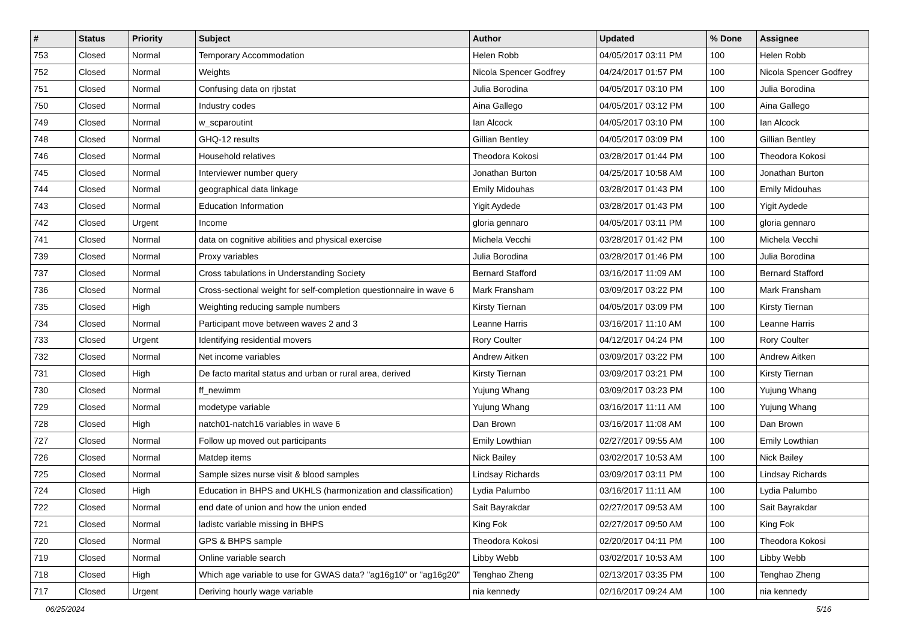| # | Status | Priority | Subject | Author | Updated | % Done | Assignee |
| --- | --- | --- | --- | --- | --- | --- | --- |
| 753 | Closed | Normal | Temporary Accommodation | Helen Robb | 04/05/2017 03:11 PM | 100 | Helen Robb |
| 752 | Closed | Normal | Weights | Nicola Spencer Godfrey | 04/24/2017 01:57 PM | 100 | Nicola Spencer Godfrey |
| 751 | Closed | Normal | Confusing data on rjbstat | Julia Borodina | 04/05/2017 03:10 PM | 100 | Julia Borodina |
| 750 | Closed | Normal | Industry codes | Aina Gallego | 04/05/2017 03:12 PM | 100 | Aina Gallego |
| 749 | Closed | Normal | w_scparoutint | Ian Alcock | 04/05/2017 03:10 PM | 100 | Ian Alcock |
| 748 | Closed | Normal | GHQ-12 results | Gillian Bentley | 04/05/2017 03:09 PM | 100 | Gillian Bentley |
| 746 | Closed | Normal | Household relatives | Theodora Kokosi | 03/28/2017 01:44 PM | 100 | Theodora Kokosi |
| 745 | Closed | Normal | Interviewer number query | Jonathan Burton | 04/25/2017 10:58 AM | 100 | Jonathan Burton |
| 744 | Closed | Normal | geographical data linkage | Emily Midouhas | 03/28/2017 01:43 PM | 100 | Emily Midouhas |
| 743 | Closed | Normal | Education Information | Yigit Aydede | 03/28/2017 01:43 PM | 100 | Yigit Aydede |
| 742 | Closed | Urgent | Income | gloria gennaro | 04/05/2017 03:11 PM | 100 | gloria gennaro |
| 741 | Closed | Normal | data on cognitive abilities and physical exercise | Michela Vecchi | 03/28/2017 01:42 PM | 100 | Michela Vecchi |
| 739 | Closed | Normal | Proxy variables | Julia Borodina | 03/28/2017 01:46 PM | 100 | Julia Borodina |
| 737 | Closed | Normal | Cross tabulations in Understanding Society | Bernard Stafford | 03/16/2017 11:09 AM | 100 | Bernard Stafford |
| 736 | Closed | Normal | Cross-sectional weight for self-completion questionnaire in wave 6 | Mark Fransham | 03/09/2017 03:22 PM | 100 | Mark Fransham |
| 735 | Closed | High | Weighting reducing sample numbers | Kirsty Tiernan | 04/05/2017 03:09 PM | 100 | Kirsty Tiernan |
| 734 | Closed | Normal | Participant move between waves 2 and 3 | Leanne Harris | 03/16/2017 11:10 AM | 100 | Leanne Harris |
| 733 | Closed | Urgent | Identifying residential movers | Rory Coulter | 04/12/2017 04:24 PM | 100 | Rory Coulter |
| 732 | Closed | Normal | Net income variables | Andrew Aitken | 03/09/2017 03:22 PM | 100 | Andrew Aitken |
| 731 | Closed | High | De facto marital status and urban or rural area, derived | Kirsty Tiernan | 03/09/2017 03:21 PM | 100 | Kirsty Tiernan |
| 730 | Closed | Normal | ff_newimm | Yujung Whang | 03/09/2017 03:23 PM | 100 | Yujung Whang |
| 729 | Closed | Normal | modetype variable | Yujung Whang | 03/16/2017 11:11 AM | 100 | Yujung Whang |
| 728 | Closed | High | natch01-natch16 variables in wave 6 | Dan Brown | 03/16/2017 11:08 AM | 100 | Dan Brown |
| 727 | Closed | Normal | Follow up moved out participants | Emily Lowthian | 02/27/2017 09:55 AM | 100 | Emily Lowthian |
| 726 | Closed | Normal | Matdep items | Nick Bailey | 03/02/2017 10:53 AM | 100 | Nick Bailey |
| 725 | Closed | Normal | Sample sizes nurse visit & blood samples | Lindsay Richards | 03/09/2017 03:11 PM | 100 | Lindsay Richards |
| 724 | Closed | High | Education in BHPS and UKHLS (harmonization and classification) | Lydia Palumbo | 03/16/2017 11:11 AM | 100 | Lydia Palumbo |
| 722 | Closed | Normal | end date of union and how the union ended | Sait Bayrakdar | 02/27/2017 09:53 AM | 100 | Sait Bayrakdar |
| 721 | Closed | Normal | ladistc variable missing in BHPS | King Fok | 02/27/2017 09:50 AM | 100 | King Fok |
| 720 | Closed | Normal | GPS & BHPS sample | Theodora Kokosi | 02/20/2017 04:11 PM | 100 | Theodora Kokosi |
| 719 | Closed | Normal | Online variable search | Libby Webb | 03/02/2017 10:53 AM | 100 | Libby Webb |
| 718 | Closed | High | Which age variable to use for GWAS data? "ag16g10" or "ag16g20" | Tenghao Zheng | 02/13/2017 03:35 PM | 100 | Tenghao Zheng |
| 717 | Closed | Urgent | Deriving hourly wage variable | nia kennedy | 02/16/2017 09:24 AM | 100 | nia kennedy |
06/25/2024 5/16